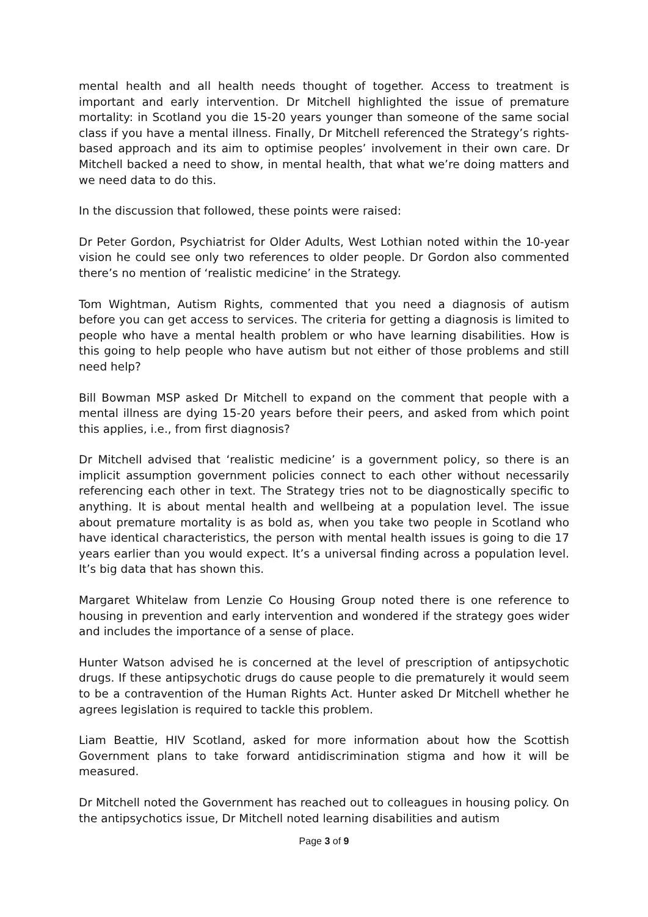mental health and all health needs thought of together. Access to treatment is important and early intervention. Dr Mitchell highlighted the issue of premature mortality: in Scotland you die 15-20 years younger than someone of the same social class if you have a mental illness. Finally, Dr Mitchell referenced the Strategy’s rights-based approach and its aim to optimise peoples’ involvement in their own care. Dr Mitchell backed a need to show, in mental health, that what we’re doing matters and we need data to do this.
In the discussion that followed, these points were raised:
Dr Peter Gordon, Psychiatrist for Older Adults, West Lothian noted within the 10-year vision he could see only two references to older people. Dr Gordon also commented there’s no mention of ‘realistic medicine’ in the Strategy.
Tom Wightman, Autism Rights, commented that you need a diagnosis of autism before you can get access to services. The criteria for getting a diagnosis is limited to people who have a mental health problem or who have learning disabilities. How is this going to help people who have autism but not either of those problems and still need help?
Bill Bowman MSP asked Dr Mitchell to expand on the comment that people with a mental illness are dying 15-20 years before their peers, and asked from which point this applies, i.e., from first diagnosis?
Dr Mitchell advised that ‘realistic medicine’ is a government policy, so there is an implicit assumption government policies connect to each other without necessarily referencing each other in text. The Strategy tries not to be diagnostically specific to anything. It is about mental health and wellbeing at a population level. The issue about premature mortality is as bold as, when you take two people in Scotland who have identical characteristics, the person with mental health issues is going to die 17 years earlier than you would expect. It’s a universal finding across a population level. It’s big data that has shown this.
Margaret Whitelaw from Lenzie Co Housing Group noted there is one reference to housing in prevention and early intervention and wondered if the strategy goes wider and includes the importance of a sense of place.
Hunter Watson advised he is concerned at the level of prescription of antipsychotic drugs. If these antipsychotic drugs do cause people to die prematurely it would seem to be a contravention of the Human Rights Act. Hunter asked Dr Mitchell whether he agrees legislation is required to tackle this problem.
Liam Beattie, HIV Scotland, asked for more information about how the Scottish Government plans to take forward antidiscrimination stigma and how it will be measured.
Dr Mitchell noted the Government has reached out to colleagues in housing policy. On the antipsychotics issue, Dr Mitchell noted learning disabilities and autism
Page 3 of 9